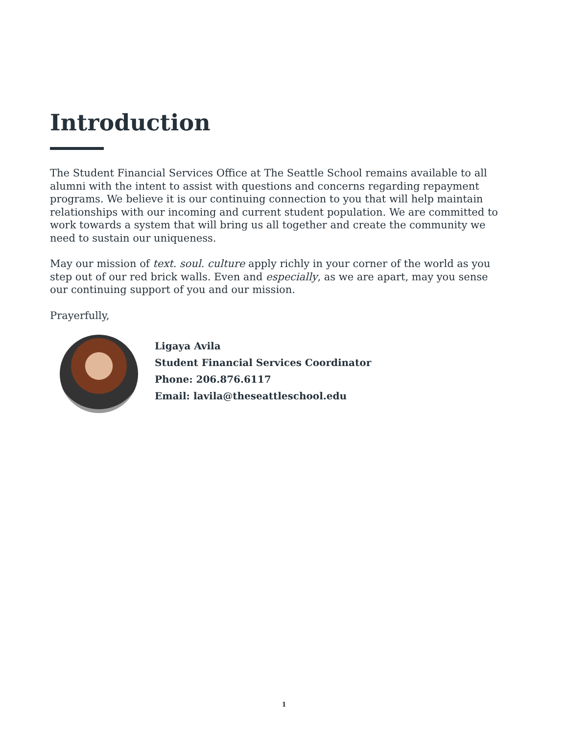Introduction
The Student Financial Services Office at The Seattle School remains available to all alumni with the intent to assist with questions and concerns regarding repayment programs. We believe it is our continuing connection to you that will help maintain relationships with our incoming and current student population. We are committed to work towards a system that will bring us all together and create the community we need to sustain our uniqueness.
May our mission of text. soul. culture apply richly in your corner of the world as you step out of our red brick walls. Even and especially, as we are apart, may you sense our continuing support of you and our mission.
Prayerfully,
Ligaya Avila
Student Financial Services Coordinator
Phone: 206.876.6117
Email: lavila@theseattleschool.edu
1